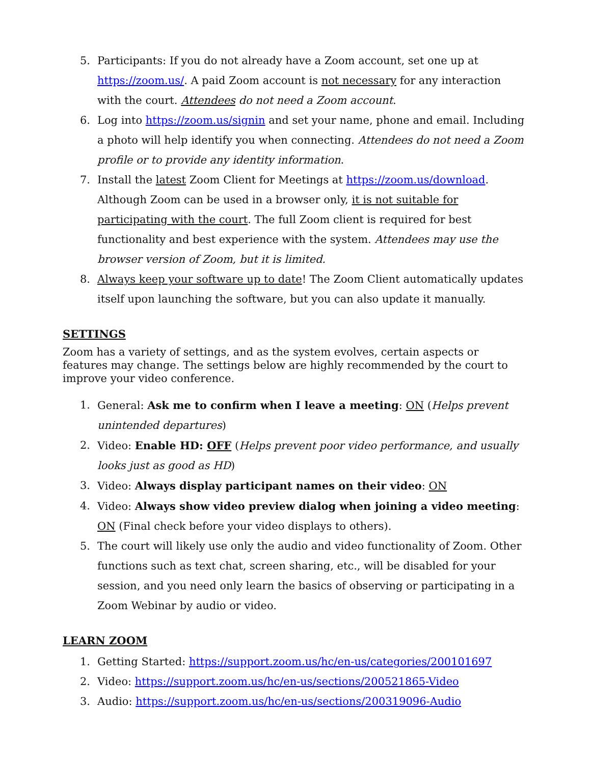5. Participants: If you do not already have a Zoom account, set one up at https://zoom.us/. A paid Zoom account is not necessary for any interaction with the court. Attendees do not need a Zoom account.
6. Log into https://zoom.us/signin and set your name, phone and email. Including a photo will help identify you when connecting. Attendees do not need a Zoom profile or to provide any identity information.
7. Install the latest Zoom Client for Meetings at https://zoom.us/download. Although Zoom can be used in a browser only, it is not suitable for participating with the court. The full Zoom client is required for best functionality and best experience with the system. Attendees may use the browser version of Zoom, but it is limited.
8. Always keep your software up to date! The Zoom Client automatically updates itself upon launching the software, but you can also update it manually.
SETTINGS
Zoom has a variety of settings, and as the system evolves, certain aspects or features may change. The settings below are highly recommended by the court to improve your video conference.
1. General: Ask me to confirm when I leave a meeting: ON (Helps prevent unintended departures)
2. Video: Enable HD: OFF (Helps prevent poor video performance, and usually looks just as good as HD)
3. Video: Always display participant names on their video: ON
4. Video: Always show video preview dialog when joining a video meeting: ON (Final check before your video displays to others).
5. The court will likely use only the audio and video functionality of Zoom. Other functions such as text chat, screen sharing, etc., will be disabled for your session, and you need only learn the basics of observing or participating in a Zoom Webinar by audio or video.
LEARN ZOOM
1. Getting Started: https://support.zoom.us/hc/en-us/categories/200101697
2. Video: https://support.zoom.us/hc/en-us/sections/200521865-Video
3. Audio: https://support.zoom.us/hc/en-us/sections/200319096-Audio